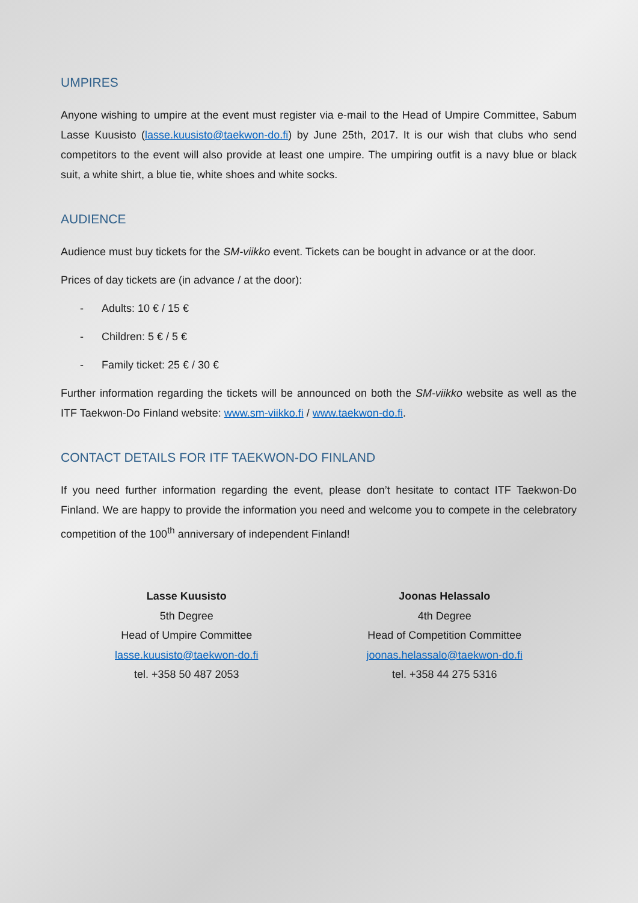UMPIRES
Anyone wishing to umpire at the event must register via e-mail to the Head of Umpire Committee, Sabum Lasse Kuusisto (lasse.kuusisto@taekwon-do.fi) by June 25th, 2017. It is our wish that clubs who send competitors to the event will also provide at least one umpire. The umpiring outfit is a navy blue or black suit, a white shirt, a blue tie, white shoes and white socks.
AUDIENCE
Audience must buy tickets for the SM-viikko event. Tickets can be bought in advance or at the door.
Prices of day tickets are (in advance / at the door):
- Adults: 10 € / 15 €
- Children: 5 € / 5 €
- Family ticket: 25 € / 30 €
Further information regarding the tickets will be announced on both the SM-viikko website as well as the ITF Taekwon-Do Finland website: www.sm-viikko.fi / www.taekwon-do.fi.
CONTACT DETAILS FOR ITF TAEKWON-DO FINLAND
If you need further information regarding the event, please don’t hesitate to contact ITF Taekwon-Do Finland. We are happy to provide the information you need and welcome you to compete in the celebratory competition of the 100<sup>th</sup> anniversary of independent Finland!
Lasse Kuusisto
5th Degree
Head of Umpire Committee
lasse.kuusisto@taekwon-do.fi
tel. +358 50 487 2053
Joonas Helassalo
4th Degree
Head of Competition Committee
joonas.helassalo@taekwon-do.fi
tel. +358 44 275 5316